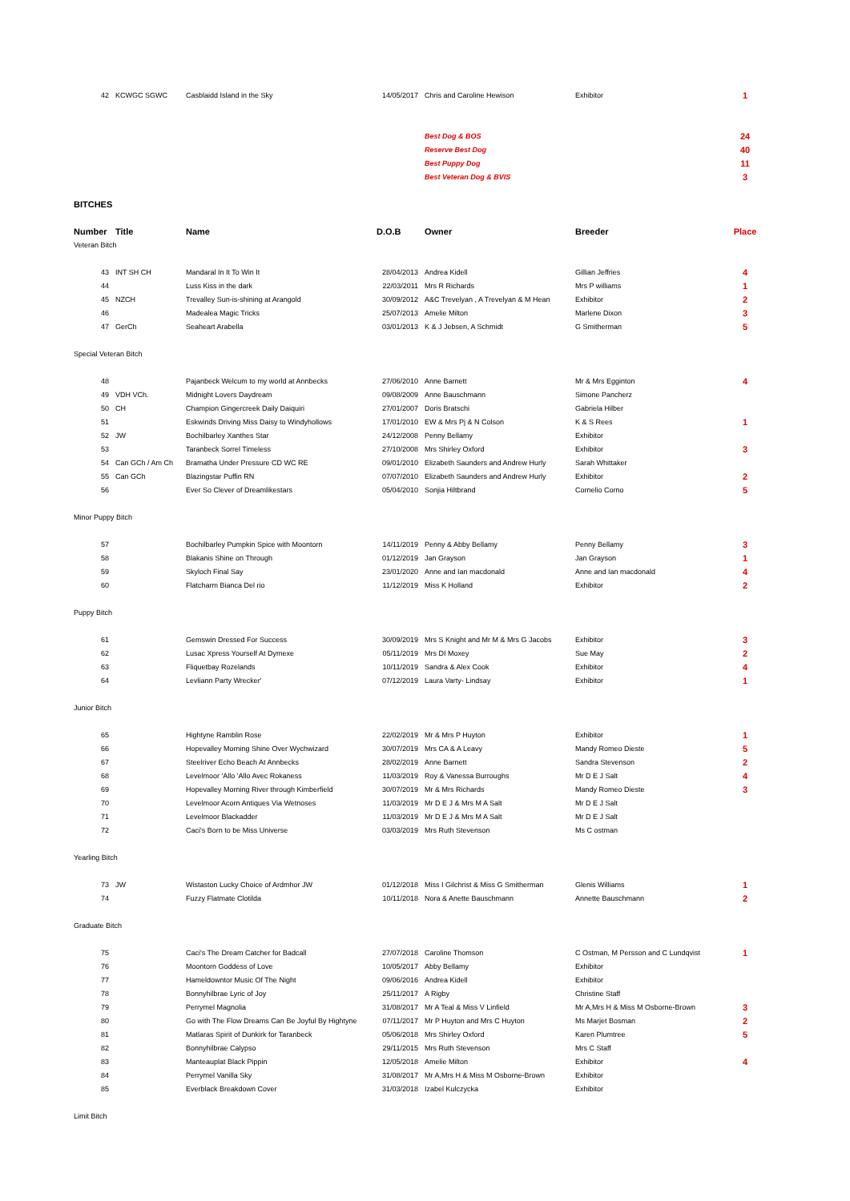| 42 | KCWGC SGWC | Casblaidd Island in the Sky | 14/05/2017 | Chris and Caroline Hewison | Exhibitor | 1 |
| | | | | Best Dog & BOS | | 24 |
| | | | | Reserve Best Dog | | 40 |
| | | | | Best Puppy Dog | | 11 |
| | | | | Best Veteran Dog & BVIS | | 3 |
| BITCHES | | | | | | |
| Number | Title | Name | D.O.B | Owner | Breeder | Place |
| Veteran Bitch | | | | | | |
| 43 | INT SH CH | Mandaral In It To Win It | 28/04/2013 | Andrea Kidell | Gillian Jeffries | 4 |
| 44 | | Luss Kiss in the dark | 22/03/2011 | Mrs R Richards | Mrs P williams | 1 |
| 45 | NZCH | Trevalley Sun-is-shining at Arangold | 30/09/2012 | A&C Trevelyan , A Trevelyan & M Hean | Exhibitor | 2 |
| 46 | | Madealea Magic Tricks | 25/07/2013 | Amelie Milton | Marlene Dixon | 3 |
| 47 | GerCh | Seaheart Arabella | 03/01/2013 | K & J Jebsen, A Schmidt | G Smitherman | 5 |
| Special Veteran Bitch | | | | | | |
| 48 | | Pajanbeck Welcum to my world at Annbecks | 27/06/2010 | Anne Barnett | Mr & Mrs Egginton | 4 |
| 49 | VDH VCh. | Midnight Lovers Daydream | 09/08/2009 | Anne Bauschmann | Simone Pancherz | |
| 50 | CH | Champion Gingercreek Daily Daiquiri | 27/01/2007 | Doris Bratschi | Gabriela Hilber | |
| 51 | | Eskwinds Driving Miss Daisy to Windyhollows | 17/01/2010 | EW & Mrs Pj & N Colson | K & S Rees | 1 |
| 52 | JW | Bochilbarley Xanthes Star | 24/12/2008 | Penny Bellamy | Exhibitor | |
| 53 | | Taranbeck Sorrel Timeless | 27/10/2008 | Mrs Shirley Oxford | Exhibitor | 3 |
| 54 | Can GCh / Am Ch | Bramatha Under Pressure CD WC RE | 09/01/2010 | Elizabeth Saunders and Andrew Hurly | Sarah Whittaker | |
| 55 | Can GCh | Blazingstar Puffin RN | 07/07/2010 | Elizabeth Saunders and Andrew Hurly | Exhibitor | 2 |
| 56 | | Ever So Clever of Dreamlikestars | 05/04/2010 | Sonjia Hiltbrand | Cornelio Corno | 5 |
| Minor Puppy Bitch | | | | | | |
| 57 | | Bochilbarley Pumpkin Spice with Moontorn | 14/11/2019 | Penny & Abby Bellamy | Penny Bellamy | 3 |
| 58 | | Blakanis Shine on Through | 01/12/2019 | Jan Grayson | Jan Grayson | 1 |
| 59 | | Skyloch Final Say | 23/01/2020 | Anne and Ian macdonald | Anne and Ian macdonald | 4 |
| 60 | | Flatcharm Bianca Del rio | 11/12/2019 | Miss K Holland | Exhibitor | 2 |
| Puppy Bitch | | | | | | |
| 61 | | Gemswin Dressed For Success | 30/09/2019 | Mrs S Knight and Mr M & Mrs G Jacobs | Exhibitor | 3 |
| 62 | | Lusac Xpress Yourself At Dymexe | 05/11/2019 | Mrs DI Moxey | Sue May | 2 |
| 63 | | Fliquetbay Rozelands | 10/11/2019 | Sandra & Alex Cook | Exhibitor | 4 |
| 64 | | Levliann Party Wrecker' | 07/12/2019 | Laura Varty- Lindsay | Exhibitor | 1 |
| Junior Bitch | | | | | | |
| 65 | | Hightyne Ramblin Rose | 22/02/2019 | Mr & Mrs P Huyton | Exhibitor | 1 |
| 66 | | Hopevalley Morning Shine Over Wychwizard | 30/07/2019 | Mrs CA & A Leavy | Mandy Romeo Dieste | 5 |
| 67 | | Steelriver Echo Beach At Annbecks | 28/02/2019 | Anne Barnett | Sandra Stevenson | 2 |
| 68 | | Levelmoor 'Allo 'Allo Avec Rokaness | 11/03/2019 | Roy & Vanessa Burroughs | Mr D E J Salt | 4 |
| 69 | | Hopevalley Morning River through Kimberfield | 30/07/2019 | Mr & Mrs Richards | Mandy Romeo Dieste | 3 |
| 70 | | Levelmoor Acorn Antiques Via Wetnoses | 11/03/2019 | Mr D E J & Mrs M A Salt | Mr D E J Salt | |
| 71 | | Levelmoor Blackadder | 11/03/2019 | Mr D E J & Mrs M A Salt | Mr D E J Salt | |
| 72 | | Caci's Born to be Miss Universe | 03/03/2019 | Mrs Ruth Stevenson | Ms C ostman | |
| Yearling Bitch | | | | | | |
| 73 | JW | Wistaston Lucky Choice of Ardmhor JW | 01/12/2018 | Miss I Gilchrist & Miss G Smitherman | Glenis Williams | 1 |
| 74 | | Fuzzy Flatmate Clotilda | 10/11/2018 | Nora & Anette Bauschmann | Annette Bauschmann | 2 |
| Graduate Bitch | | | | | | |
| 75 | | Caci's The Dream Catcher for Badcall | 27/07/2018 | Caroline Thomson | C Ostman, M Persson and C Lundqvist | 1 |
| 76 | | Moontorn Goddess of Love | 10/05/2017 | Abby Bellamy | Exhibitor | |
| 77 | | Hameldowntor Music Of The Night | 09/06/2016 | Andrea Kidell | Exhibitor | |
| 78 | | Bonnyhilbrae Lyric of Joy | 25/11/2017 | A Rigby | Christine Staff | |
| 79 | | Perrymel Magnolia | 31/08/2017 | Mr A Teal & Miss V Linfield | Mr A,Mrs H & Miss M Osborne-Brown | 3 |
| 80 | | Go with The Flow Dreams Can Be Joyful By Hightyne | 07/11/2017 | Mr P Huyton and Mrs C Huyton | Ms Marjet Bosman | 2 |
| 81 | | Matlaras Spirit of Dunkirk for Taranbeck | 05/06/2018 | Mrs Shirley Oxford | Karen Plumtree | 5 |
| 82 | | Bonnyhilbrae Calypso | 29/11/2015 | Mrs Ruth Stevenson | Mrs C Staff | |
| 83 | | Manteauplat Black Pippin | 12/05/2018 | Amelie Milton | Exhibitor | 4 |
| 84 | | Perrymel Vanilla Sky | 31/08/2017 | Mr A,Mrs H & Miss M Osborne-Brown | Exhibitor | |
| 85 | | Everblack Breakdown Cover | 31/03/2018 | Izabel Kulczycka | Exhibitor | |
| Limit Bitch | | | | | | |